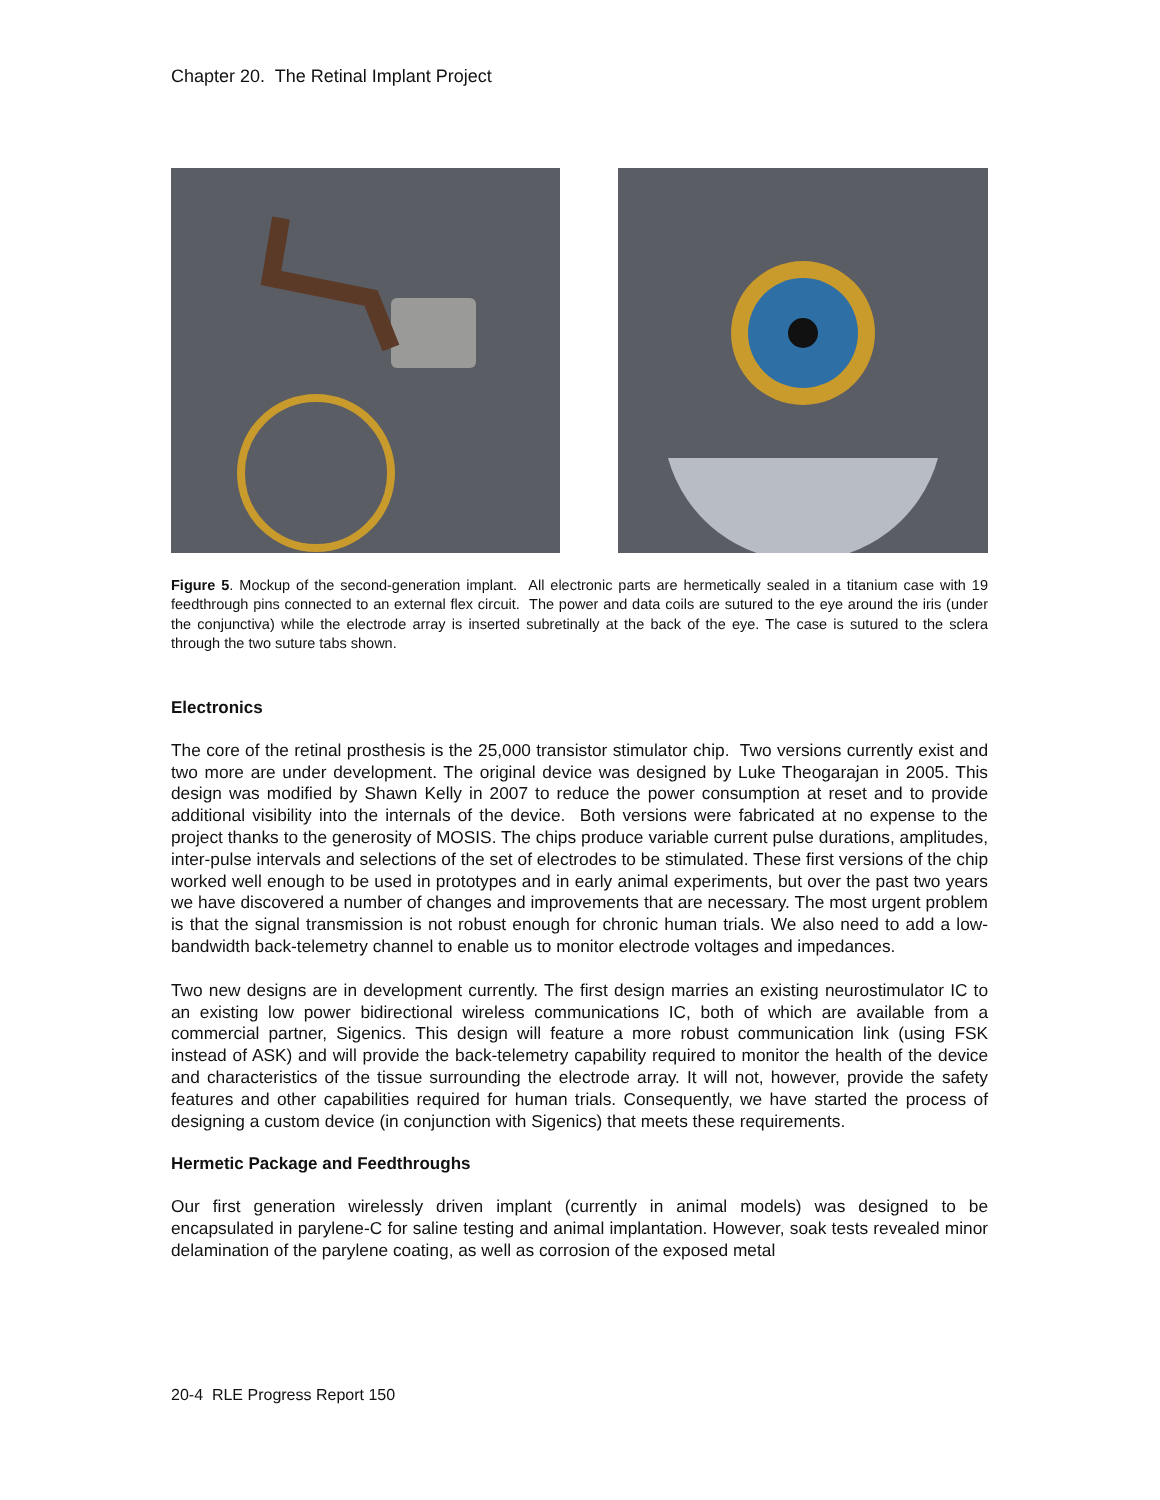Chapter 20. The Retinal Implant Project
Figure 5. Mockup of the second-generation implant. All electronic parts are hermetically sealed in a titanium case with 19 feedthrough pins connected to an external flex circuit. The power and data coils are sutured to the eye around the iris (under the conjunctiva) while the electrode array is inserted subretinally at the back of the eye. The case is sutured to the sclera through the two suture tabs shown.
Electronics
The core of the retinal prosthesis is the 25,000 transistor stimulator chip. Two versions currently exist and two more are under development. The original device was designed by Luke Theogarajan in 2005. This design was modified by Shawn Kelly in 2007 to reduce the power consumption at reset and to provide additional visibility into the internals of the device. Both versions were fabricated at no expense to the project thanks to the generosity of MOSIS. The chips produce variable current pulse durations, amplitudes, inter-pulse intervals and selections of the set of electrodes to be stimulated. These first versions of the chip worked well enough to be used in prototypes and in early animal experiments, but over the past two years we have discovered a number of changes and improvements that are necessary. The most urgent problem is that the signal transmission is not robust enough for chronic human trials. We also need to add a low-bandwidth back-telemetry channel to enable us to monitor electrode voltages and impedances.
Two new designs are in development currently. The first design marries an existing neurostimulator IC to an existing low power bidirectional wireless communications IC, both of which are available from a commercial partner, Sigenics. This design will feature a more robust communication link (using FSK instead of ASK) and will provide the back-telemetry capability required to monitor the health of the device and characteristics of the tissue surrounding the electrode array. It will not, however, provide the safety features and other capabilities required for human trials. Consequently, we have started the process of designing a custom device (in conjunction with Sigenics) that meets these requirements.
Hermetic Package and Feedthroughs
Our first generation wirelessly driven implant (currently in animal models) was designed to be encapsulated in parylene-C for saline testing and animal implantation. However, soak tests revealed minor delamination of the parylene coating, as well as corrosion of the exposed metal
20-4 RLE Progress Report 150